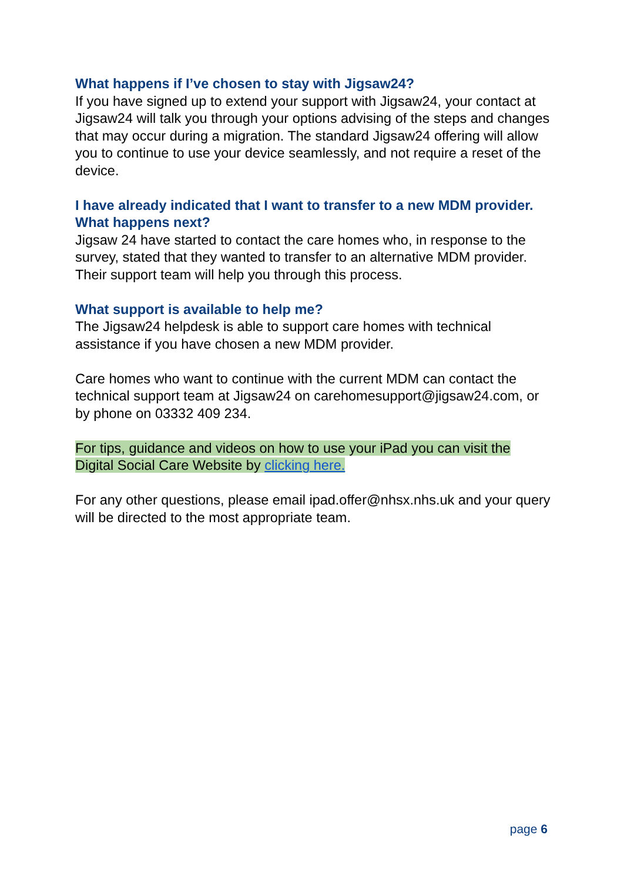What happens if I’ve chosen to stay with Jigsaw24?
If you have signed up to extend your support with Jigsaw24, your contact at Jigsaw24 will talk you through your options advising of the steps and changes that may occur during a migration. The standard Jigsaw24 offering will allow you to continue to use your device seamlessly, and not require a reset of the device.
I have already indicated that I want to transfer to a new MDM provider. What happens next?
Jigsaw 24 have started to contact the care homes who, in response to the survey, stated that they wanted to transfer to an alternative MDM provider. Their support team will help you through this process.
What support is available to help me?
The Jigsaw24 helpdesk is able to support care homes with technical assistance if you have chosen a new MDM provider.
Care homes who want to continue with the current MDM can contact the technical support team at Jigsaw24 on carehomesupport@jigsaw24.com, or by phone on 03332 409 234.
For tips, guidance and videos on how to use your iPad you can visit the Digital Social Care Website by clicking here.
For any other questions, please email ipad.offer@nhsx.nhs.uk and your query will be directed to the most appropriate team.
page 6